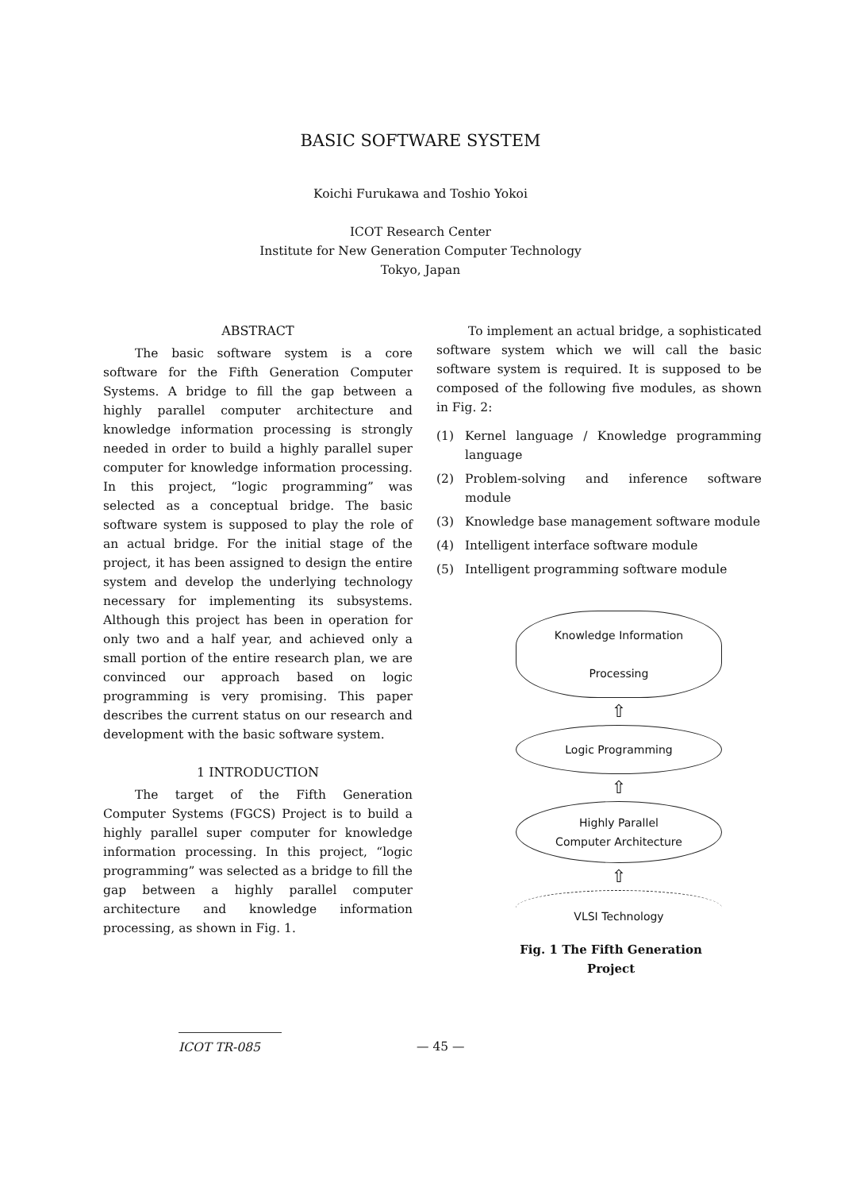BASIC SOFTWARE SYSTEM
Koichi Furukawa and Toshio Yokoi
ICOT Research Center
Institute for New Generation Computer Technology
Tokyo, Japan
ABSTRACT
The basic software system is a core software for the Fifth Generation Computer Systems. A bridge to fill the gap between a highly parallel computer architecture and knowledge information processing is strongly needed in order to build a highly parallel super computer for knowledge information processing. In this project, “logic programming” was selected as a conceptual bridge. The basic software system is supposed to play the role of an actual bridge. For the initial stage of the project, it has been assigned to design the entire system and develop the underlying technology necessary for implementing its subsystems. Although this project has been in operation for only two and a half year, and achieved only a small portion of the entire research plan, we are convinced our approach based on logic programming is very promising. This paper describes the current status on our research and development with the basic software system.
1 INTRODUCTION
The target of the Fifth Generation Computer Systems (FGCS) Project is to build a highly parallel super computer for knowledge information processing. In this project, “logic programming” was selected as a bridge to fill the gap between a highly parallel computer architecture and knowledge information processing, as shown in Fig. 1.
To implement an actual bridge, a sophisticated software system which we will call the basic software system is required. It is supposed to be composed of the following five modules, as shown in Fig. 2:
(1) Kernel language / Knowledge programming language
(2) Problem-solving and inference software module
(3) Knowledge base management software module
(4) Intelligent interface software module
(5) Intelligent programming software module
Knowledge Information
Processing
⇧
Logic Programming
⇧
Highly Parallel
Computer Architecture
⇧
VLSI Technology
Fig. 1 The Fifth Generation Project
ICOT TR-085 — 45 —